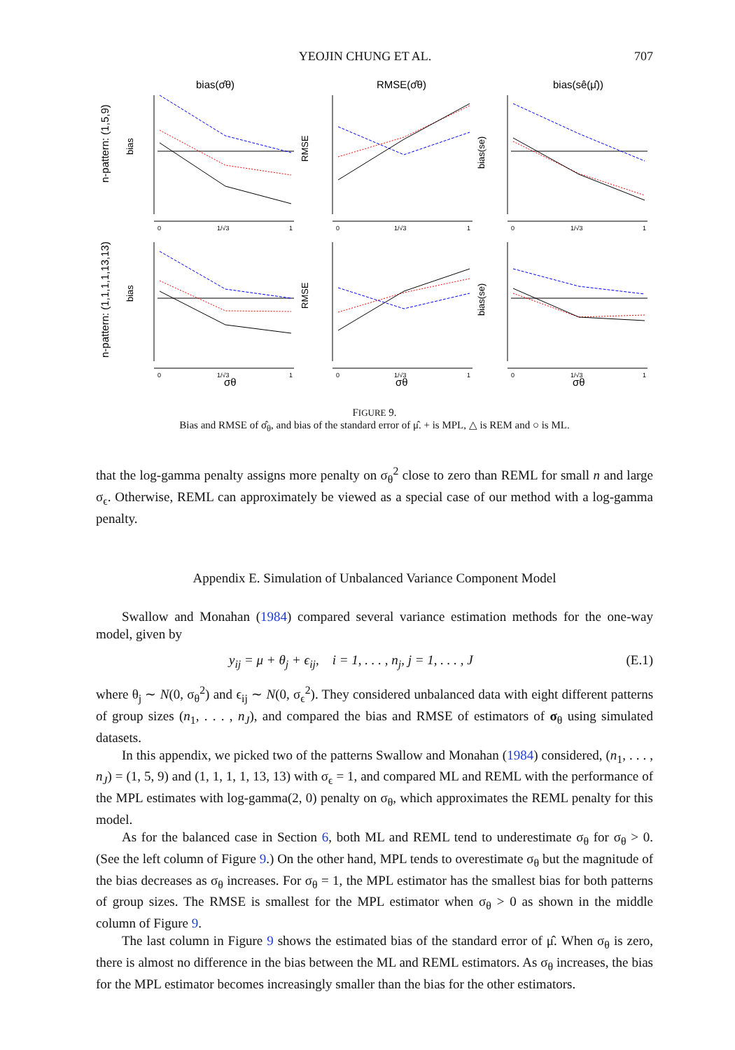YEOJIN CHUNG ET AL. 707
bias(σ̂θ)
RMSE(σ̂θ)
bias(sê(μ̂))
n-pattern: (1,5,9)
n-pattern: (1,1,1,1,13,13)
σθ
σθ
σθ
bias
bias
RMSE
RMSE
bias(se)
bias(se)
0
1/√3
1
0
1/√3
1
0
1/√3
1
0
1/√3
1
0
1/√3
1
0
1/√3
1
FIGURE 9.
Bias and RMSE of σ̂<sub>θ</sub>, and bias of the standard error of μ̂. + is MPL, △ is REM and ○ is ML.
that the log-gamma penalty assigns more penalty on σ<sub>θ</sub><sup>2</sup> close to zero than REML for small n and large σ<sub>ϵ</sub>. Otherwise, REML can approximately be viewed as a special case of our method with a log-gamma penalty.
Appendix E. Simulation of Unbalanced Variance Component Model
Swallow and Monahan (1984) compared several variance estimation methods for the one-way model, given by
y<sub>ij</sub> = μ + θ<sub>j</sub> + ϵ<sub>ij</sub>, i = 1, . . . , n<sub>j</sub>, j = 1, . . . , J (E.1)
where θ<sub>j</sub> ∼ N(0, σ<sub>θ</sub><sup>2</sup>) and ϵ<sub>ij</sub> ∼ N(0, σ<sub>ϵ</sub><sup>2</sup>). They considered unbalanced data with eight different patterns of group sizes (n<sub>1</sub>, . . . , n<sub>J</sub>), and compared the bias and RMSE of estimators of σ<sub>θ</sub> using simulated datasets.
In this appendix, we picked two of the patterns Swallow and Monahan (1984) considered, (n<sub>1</sub>, . . . , n<sub>J</sub>) = (1, 5, 9) and (1, 1, 1, 1, 13, 13) with σ<sub>ϵ</sub> = 1, and compared ML and REML with the performance of the MPL estimates with log-gamma(2, 0) penalty on σ<sub>θ</sub>, which approximates the REML penalty for this model.
As for the balanced case in Section 6, both ML and REML tend to underestimate σ<sub>θ</sub> for σ<sub>θ</sub> > 0. (See the left column of Figure 9.) On the other hand, MPL tends to overestimate σ<sub>θ</sub> but the magnitude of the bias decreases as σ<sub>θ</sub> increases. For σ<sub>θ</sub> = 1, the MPL estimator has the smallest bias for both patterns of group sizes. The RMSE is smallest for the MPL estimator when σ<sub>θ</sub> > 0 as shown in the middle column of Figure 9.
The last column in Figure 9 shows the estimated bias of the standard error of μ̂. When σ<sub>θ</sub> is zero, there is almost no difference in the bias between the ML and REML estimators. As σ<sub>θ</sub> increases, the bias for the MPL estimator becomes increasingly smaller than the bias for the other estimators.